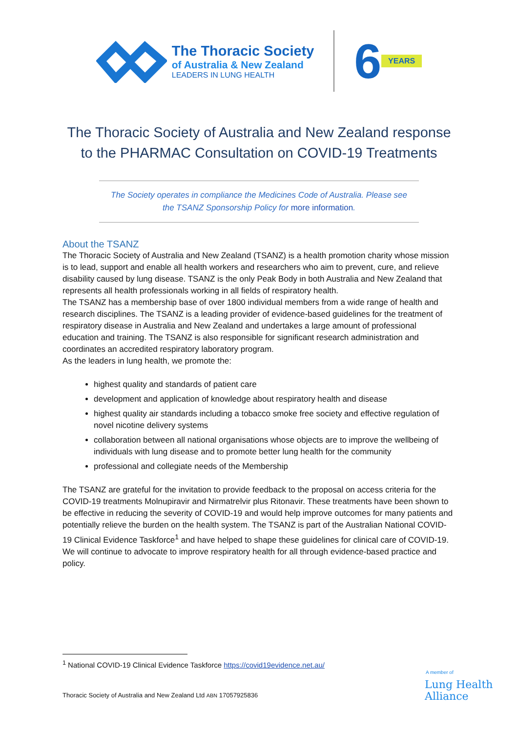The Thoracic Society
of Australia & New Zealand
LEADERS IN LUNG HEALTH
6 YEARS
The Thoracic Society of Australia and New Zealand response
to the PHARMAC Consultation on COVID-19 Treatments
The Society operates in compliance the Medicines Code of Australia. Please see
the TSANZ Sponsorship Policy for more information.
About the TSANZ
The Thoracic Society of Australia and New Zealand (TSANZ) is a health promotion charity whose mission is to lead, support and enable all health workers and researchers who aim to prevent, cure, and relieve disability caused by lung disease. TSANZ is the only Peak Body in both Australia and New Zealand that represents all health professionals working in all fields of respiratory health.
The TSANZ has a membership base of over 1800 individual members from a wide range of health and research disciplines. The TSANZ is a leading provider of evidence-based guidelines for the treatment of respiratory disease in Australia and New Zealand and undertakes a large amount of professional education and training. The TSANZ is also responsible for significant research administration and coordinates an accredited respiratory laboratory program.
As the leaders in lung health, we promote the:
highest quality and standards of patient care
development and application of knowledge about respiratory health and disease
highest quality air standards including a tobacco smoke free society and effective regulation of novel nicotine delivery systems
collaboration between all national organisations whose objects are to improve the wellbeing of individuals with lung disease and to promote better lung health for the community
professional and collegiate needs of the Membership
The TSANZ are grateful for the invitation to provide feedback to the proposal on access criteria for the COVID-19 treatments Molnupiravir and Nirmatrelvir plus Ritonavir. These treatments have been shown to be effective in reducing the severity of COVID-19 and would help improve outcomes for many patients and potentially relieve the burden on the health system. The TSANZ is part of the Australian National COVID-19 Clinical Evidence Taskforce<sup>1</sup> and have helped to shape these guidelines for clinical care of COVID-19. We will continue to advocate to improve respiratory health for all through evidence-based practice and policy.
<sup>1</sup> National COVID-19 Clinical Evidence Taskforce https://covid19evidence.net.au/
Thoracic Society of Australia and New Zealand Ltd ABN 17057925836
A member of
Lung Health
Alliance